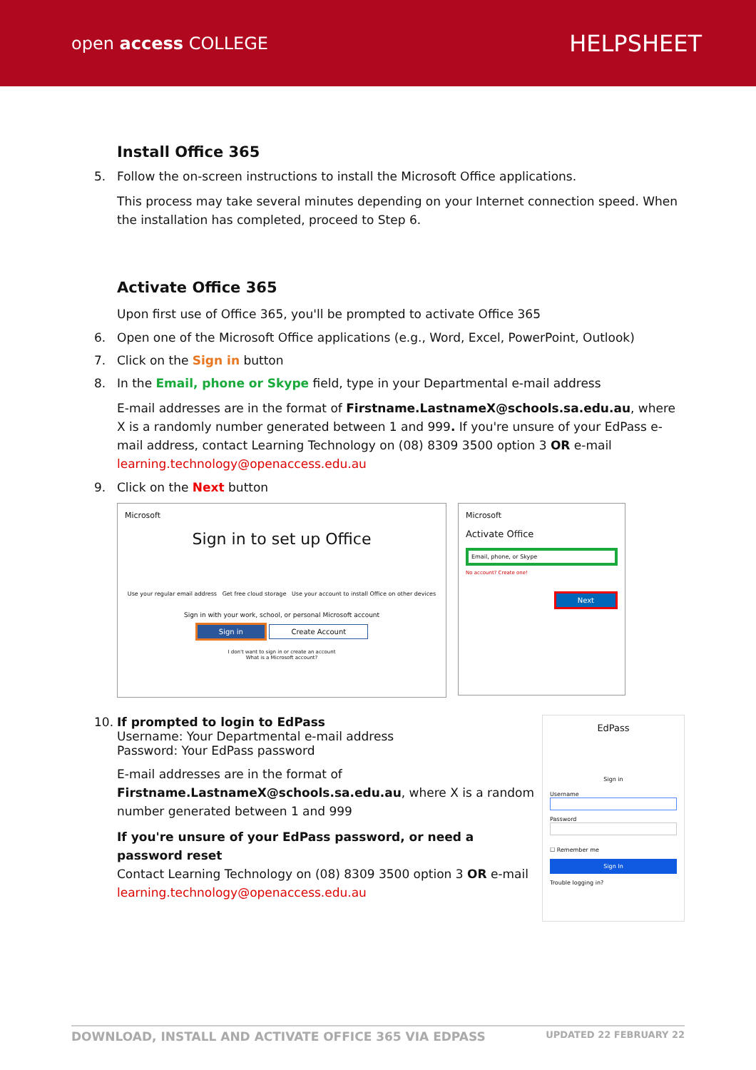open access COLLEGE
HELPSHEET
Install Office 365
5. Follow the on-screen instructions to install the Microsoft Office applications.
This process may take several minutes depending on your Internet connection speed. When the installation has completed, proceed to Step 6.
Activate Office 365
Upon first use of Office 365, you'll be prompted to activate Office 365
6. Open one of the Microsoft Office applications (e.g., Word, Excel, PowerPoint, Outlook)
7. Click on the Sign in button
8. In the Email, phone or Skype field, type in your Departmental e-mail address
E-mail addresses are in the format of Firstname.LastnameX@schools.sa.edu.au, where X is a randomly number generated between 1 and 999. If you're unsure of your EdPass e-mail address, contact Learning Technology on (08) 8309 3500 option 3 OR e-mail learning.technology@openaccess.edu.au
9. Click on the Next button
Microsoft
Sign in to set up Office
Use your regular email address Get free cloud storage Use your account to install Office on other devices
Sign in with your work, school, or personal Microsoft account
Sign in Create Account
I don't want to sign in or create an account
What is a Microsoft account?
Microsoft
Activate Office
Email, phone, or Skype
No account? Create one!
Next
10. If prompted to login to EdPass
Username: Your Departmental e-mail address
Password: Your EdPass password
E-mail addresses are in the format of Firstname.LastnameX@schools.sa.edu.au, where X is a random number generated between 1 and 999
If you're unsure of your EdPass password, or need a password reset
Contact Learning Technology on (08) 8309 3500 option 3 OR e-mail learning.technology@openaccess.edu.au
EdPass
Sign in
Username
Password
☐ Remember me
Sign In
Trouble logging in?
DOWNLOAD, INSTALL AND ACTIVATE OFFICE 365 VIA EDPASS UPDATED 22 FEBRUARY 22